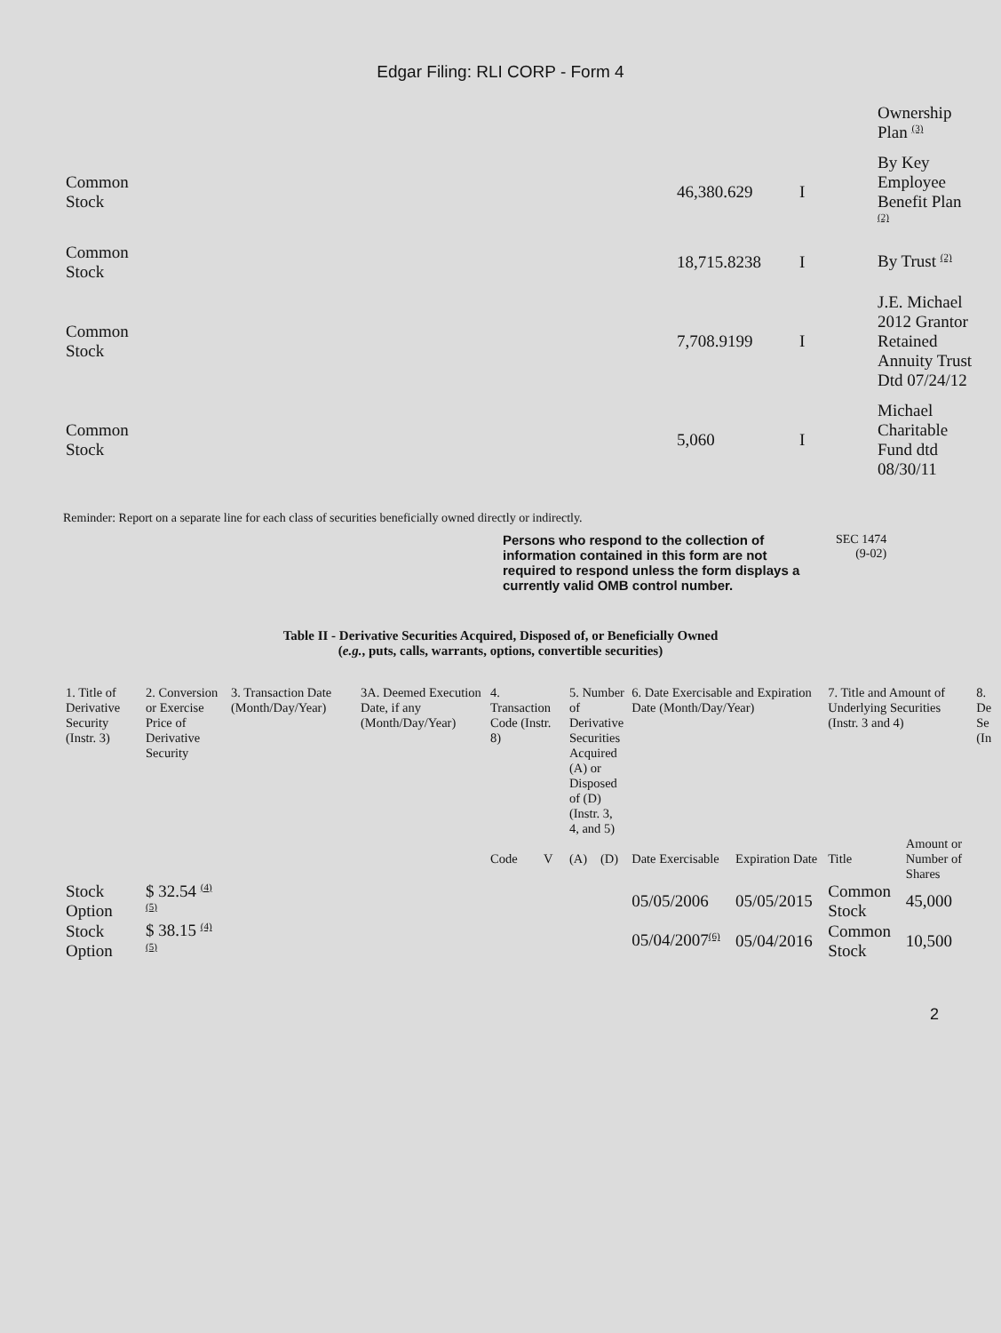Edgar Filing: RLI CORP - Form 4
| | | | Ownership Plan <sup>(3)</sup> |
| Common Stock | 46,380.629 | I | By Key Employee Benefit Plan <sup>(2)</sup> |
| Common Stock | 18,715.8238 | I | By Trust <sup>(2)</sup> |
| Common Stock | 7,708.9199 | I | J.E. Michael 2012 Grantor Retained Annuity Trust Dtd 07/24/12 |
| Common Stock | 5,060 | I | Michael Charitable Fund dtd 08/30/11 |
Reminder: Report on a separate line for each class of securities beneficially owned directly or indirectly.
Persons who respond to the collection of information contained in this form are not required to respond unless the form displays a currently valid OMB control number.
SEC 1474
(9-02)
Table II - Derivative Securities Acquired, Disposed of, or Beneficially Owned
(e.g., puts, calls, warrants, options, convertible securities)
| 1. Title of Derivative Security (Instr. 3) | 2. Conversion or Exercise Price of Derivative Security | 3. Transaction Date (Month/Day/Year) | 3A. Deemed Execution Date, if any (Month/Day/Year) | 4. Transaction Code (Instr. 8) | | 5. Number of Derivative Securities Acquired (A) or Disposed of (D) (Instr. 3, 4, and 5) | | 6. Date Exercisable and Expiration Date (Month/Day/Year) | | 7. Title and Amount of Underlying Securities (Instr. 3 and 4) | | 8. De Se (In |
| --- | --- | --- | --- | --- | --- | --- | --- | --- | --- | --- | --- | --- |
| | | | | Code | V | (A) | (D) | Date Exercisable | Expiration Date | Title | Amount or Number of Shares | |
| Stock Option | $ 32.54 <sup>(4)</sup> <sup>(5)</sup> | | | | | | | 05/05/2006 | 05/05/2015 | Common Stock | 45,000 | |
| Stock Option | $ 38.15 <sup>(4)</sup> <sup>(5)</sup> | | | | | | | 05/04/2007<sup>(6)</sup> | 05/04/2016 | Common Stock | 10,500 | |
2